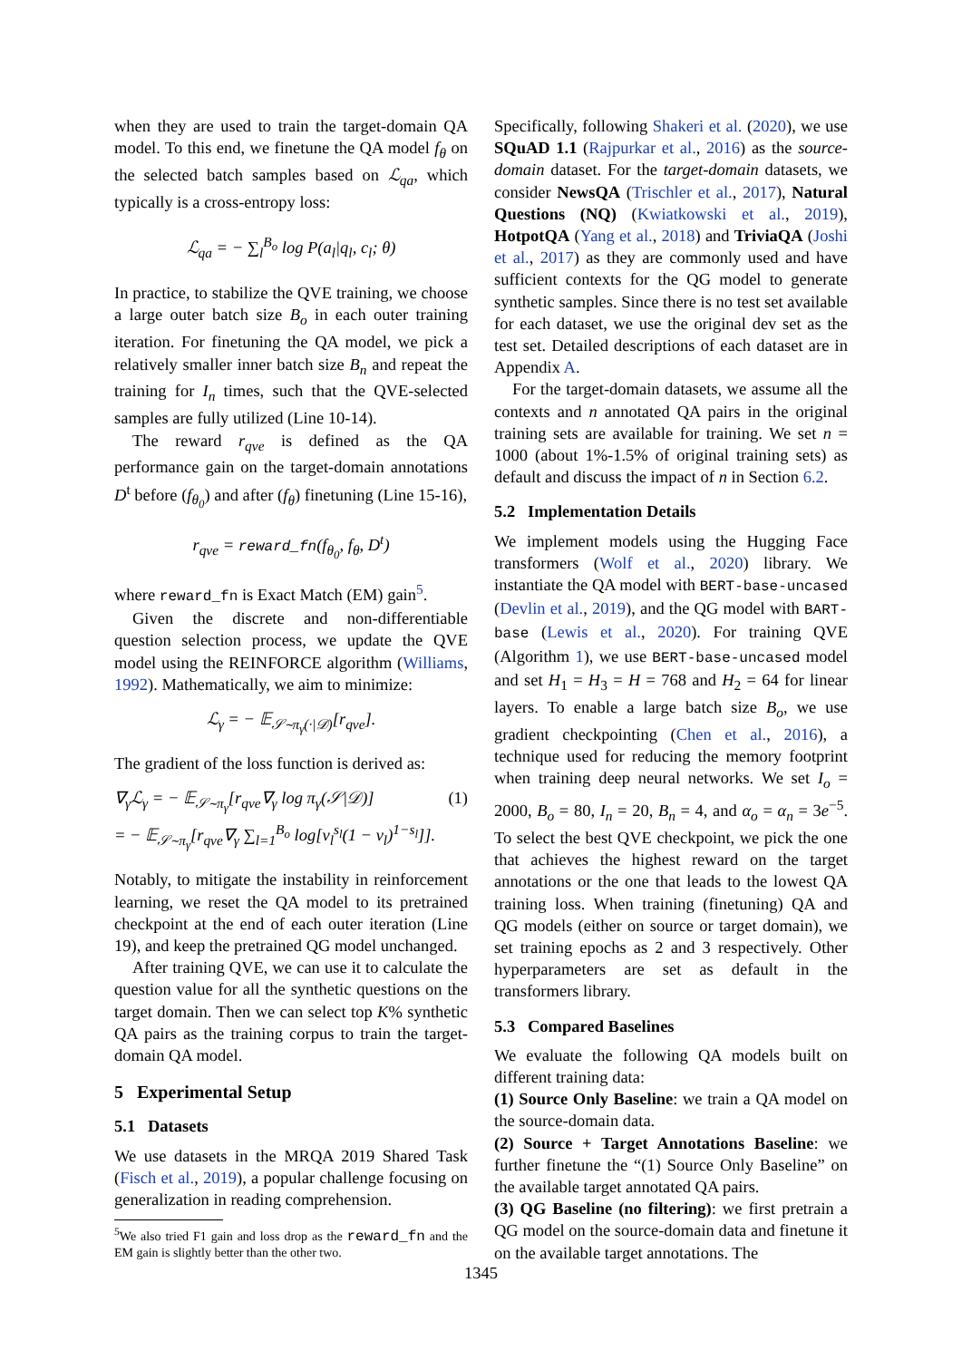when they are used to train the target-domain QA model. To this end, we finetune the QA model f<sub>θ</sub> on the selected batch samples based on ℒ<sub>qa</sub>, which typically is a cross-entropy loss:
ℒ<sub>qa</sub> = − ∑<sub>l</sub><sup>B<sub>o</sub></sup> log P(a<sub>l</sub>|q<sub>l</sub>, c<sub>l</sub>; θ)
In practice, to stabilize the QVE training, we choose a large outer batch size B<sub>o</sub> in each outer training iteration. For finetuning the QA model, we pick a relatively smaller inner batch size B<sub>n</sub> and repeat the training for I<sub>n</sub> times, such that the QVE-selected samples are fully utilized (Line 10-14).
The reward r<sub>qve</sub> is defined as the QA performance gain on the target-domain annotations D<sup>t</sup> before (f<sub>θ<sub>0</sub></sub>) and after (f<sub>θ</sub>) finetuning (Line 15-16),
r<sub>qve</sub> = reward_fn(f<sub>θ<sub>0</sub></sub>, f<sub>θ</sub>, D<sup>t</sup>)
where reward_fn is Exact Match (EM) gain<sup>5</sup>.
Given the discrete and non-differentiable question selection process, we update the QVE model using the REINFORCE algorithm (Williams, 1992). Mathematically, we aim to minimize:
ℒ<sub>γ</sub> = − 𝔼<sub>𝒮∼π<sub>γ</sub>(·|𝒟)</sub>[r<sub>qve</sub>].
The gradient of the loss function is derived as:
∇<sub>γ</sub>ℒ<sub>γ</sub> = − 𝔼<sub>𝒮∼π<sub>γ</sub></sub>[r<sub>qve</sub>∇<sub>γ</sub> log π<sub>γ</sub>(𝒮|𝒟)] (1)
= − 𝔼<sub>𝒮∼π<sub>γ</sub></sub>[r<sub>qve</sub>∇<sub>γ</sub> ∑<sub>l=1</sub><sup>B<sub>o</sub></sup> log[v<sub>l</sub><sup>s<sub>l</sub></sup>(1 − v<sub>l</sub>)<sup>1−s<sub>l</sub></sup>]].
Notably, to mitigate the instability in reinforcement learning, we reset the QA model to its pretrained checkpoint at the end of each outer iteration (Line 19), and keep the pretrained QG model unchanged.
After training QVE, we can use it to calculate the question value for all the synthetic questions on the target domain. Then we can select top K% synthetic QA pairs as the training corpus to train the target-domain QA model.
5 Experimental Setup
5.1 Datasets
We use datasets in the MRQA 2019 Shared Task (Fisch et al., 2019), a popular challenge focusing on generalization in reading comprehension.
<sup>5</sup> We also tried F1 gain and loss drop as the reward_fn and the EM gain is slightly better than the other two.
Specifically, following Shakeri et al. (2020), we use SQuAD 1.1 (Rajpurkar et al., 2016) as the source-domain dataset. For the target-domain datasets, we consider NewsQA (Trischler et al., 2017), Natural Questions (NQ) (Kwiatkowski et al., 2019), HotpotQA (Yang et al., 2018) and TriviaQA (Joshi et al., 2017) as they are commonly used and have sufficient contexts for the QG model to generate synthetic samples. Since there is no test set available for each dataset, we use the original dev set as the test set. Detailed descriptions of each dataset are in Appendix A.
For the target-domain datasets, we assume all the contexts and n annotated QA pairs in the original training sets are available for training. We set n = 1000 (about 1%-1.5% of original training sets) as default and discuss the impact of n in Section 6.2.
5.2 Implementation Details
We implement models using the Hugging Face transformers (Wolf et al., 2020) library. We instantiate the QA model with BERT-base-uncased (Devlin et al., 2019), and the QG model with BART-base (Lewis et al., 2020). For training QVE (Algorithm 1), we use BERT-base-uncased model and set H<sub>1</sub> = H<sub>3</sub> = H = 768 and H<sub>2</sub> = 64 for linear layers. To enable a large batch size B<sub>o</sub>, we use gradient checkpointing (Chen et al., 2016), a technique used for reducing the memory footprint when training deep neural networks. We set I<sub>o</sub> = 2000, B<sub>o</sub> = 80, I<sub>n</sub> = 20, B<sub>n</sub> = 4, and α<sub>o</sub> = α<sub>n</sub> = 3e<sup>−5</sup>. To select the best QVE checkpoint, we pick the one that achieves the highest reward on the target annotations or the one that leads to the lowest QA training loss. When training (finetuning) QA and QG models (either on source or target domain), we set training epochs as 2 and 3 respectively. Other hyperparameters are set as default in the transformers library.
5.3 Compared Baselines
We evaluate the following QA models built on different training data:
(1) Source Only Baseline: we train a QA model on the source-domain data.
(2) Source + Target Annotations Baseline: we further finetune the “(1) Source Only Baseline” on the available target annotated QA pairs.
(3) QG Baseline (no filtering): we first pretrain a QG model on the source-domain data and finetune it on the available target annotations. The
1345